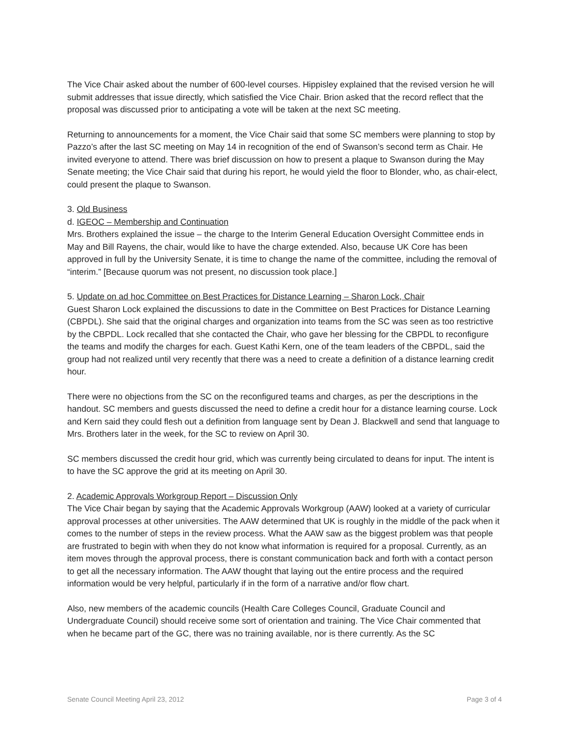The Vice Chair asked about the number of 600-level courses. Hippisley explained that the revised version he will submit addresses that issue directly, which satisfied the Vice Chair. Brion asked that the record reflect that the proposal was discussed prior to anticipating a vote will be taken at the next SC meeting.
Returning to announcements for a moment, the Vice Chair said that some SC members were planning to stop by Pazzo’s after the last SC meeting on May 14 in recognition of the end of Swanson’s second term as Chair. He invited everyone to attend. There was brief discussion on how to present a plaque to Swanson during the May Senate meeting; the Vice Chair said that during his report, he would yield the floor to Blonder, who, as chair-elect, could present the plaque to Swanson.
3. Old Business
d. IGEOC – Membership and Continuation
Mrs. Brothers explained the issue – the charge to the Interim General Education Oversight Committee ends in May and Bill Rayens, the chair, would like to have the charge extended. Also, because UK Core has been approved in full by the University Senate, it is time to change the name of the committee, including the removal of “interim.” [Because quorum was not present, no discussion took place.]
5. Update on ad hoc Committee on Best Practices for Distance Learning – Sharon Lock, Chair
Guest Sharon Lock explained the discussions to date in the Committee on Best Practices for Distance Learning (CBPDL). She said that the original charges and organization into teams from the SC was seen as too restrictive by the CBPDL. Lock recalled that she contacted the Chair, who gave her blessing for the CBPDL to reconfigure the teams and modify the charges for each. Guest Kathi Kern, one of the team leaders of the CBPDL, said the group had not realized until very recently that there was a need to create a definition of a distance learning credit hour.
There were no objections from the SC on the reconfigured teams and charges, as per the descriptions in the handout. SC members and guests discussed the need to define a credit hour for a distance learning course. Lock and Kern said they could flesh out a definition from language sent by Dean J. Blackwell and send that language to Mrs. Brothers later in the week, for the SC to review on April 30.
SC members discussed the credit hour grid, which was currently being circulated to deans for input. The intent is to have the SC approve the grid at its meeting on April 30.
2. Academic Approvals Workgroup Report – Discussion Only
The Vice Chair began by saying that the Academic Approvals Workgroup (AAW) looked at a variety of curricular approval processes at other universities. The AAW determined that UK is roughly in the middle of the pack when it comes to the number of steps in the review process. What the AAW saw as the biggest problem was that people are frustrated to begin with when they do not know what information is required for a proposal. Currently, as an item moves through the approval process, there is constant communication back and forth with a contact person to get all the necessary information. The AAW thought that laying out the entire process and the required information would be very helpful, particularly if in the form of a narrative and/or flow chart.
Also, new members of the academic councils (Health Care Colleges Council, Graduate Council and Undergraduate Council) should receive some sort of orientation and training. The Vice Chair commented that when he became part of the GC, there was no training available, nor is there currently. As the SC
Senate Council Meeting April 23, 2012 Page 3 of 4